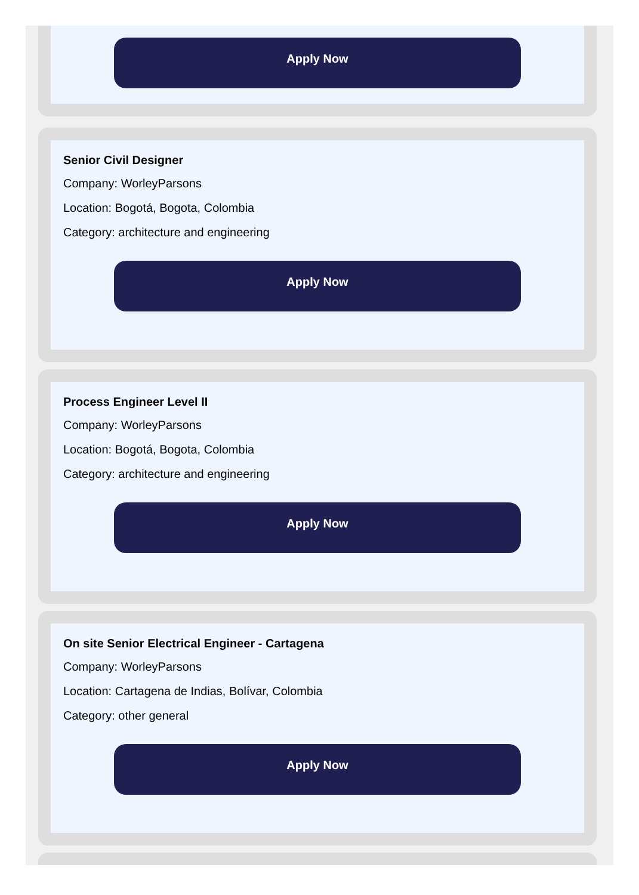Apply Now
Senior Civil Designer
Company: WorleyParsons
Location: Bogotá, Bogota, Colombia
Category: architecture and engineering
Apply Now
Process Engineer Level II
Company: WorleyParsons
Location: Bogotá, Bogota, Colombia
Category: architecture and engineering
Apply Now
On site Senior Electrical Engineer - Cartagena
Company: WorleyParsons
Location: Cartagena de Indias, Bolívar, Colombia
Category: other general
Apply Now